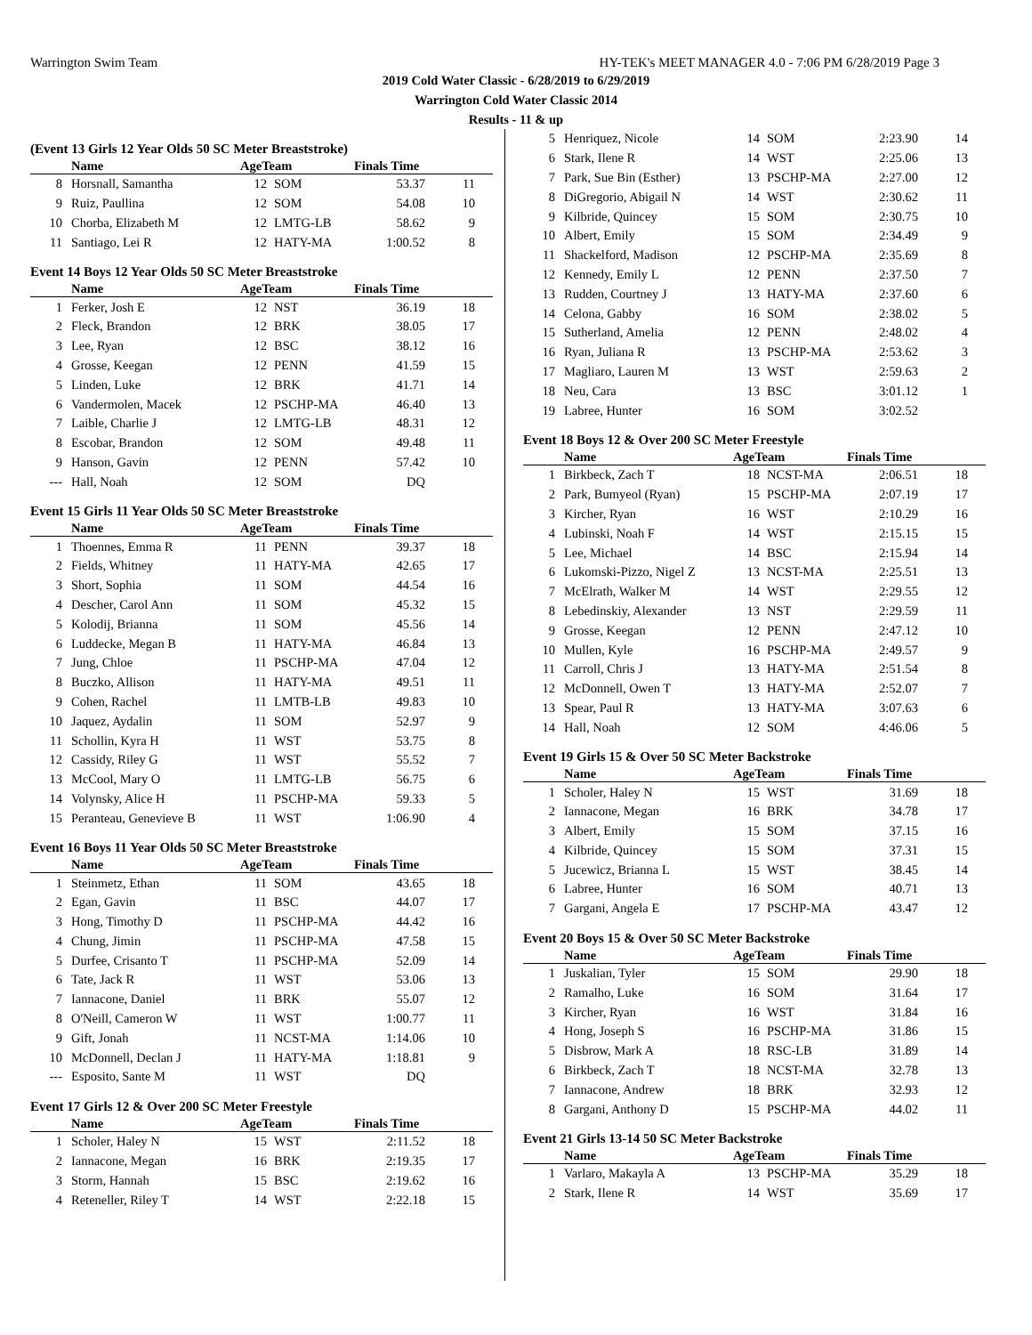Warrington Swim Team HY-TEK's MEET MANAGER 4.0 - 7:06 PM 6/28/2019 Page 3
2019 Cold Water Classic - 6/28/2019 to 6/29/2019
Warrington Cold Water Classic 2014
Results - 11 & up
(Event 13 Girls 12 Year Olds 50 SC Meter Breaststroke)
| | Name | AgeTeam | | Finals Time | |
| --- | --- | --- | --- | --- | --- |
| 8 | Horsnall, Samantha | 12 | SOM | 53.37 | 11 |
| 9 | Ruiz, Paullina | 12 | SOM | 54.08 | 10 |
| 10 | Chorba, Elizabeth M | 12 | LMTG-LB | 58.62 | 9 |
| 11 | Santiago, Lei R | 12 | HATY-MA | 1:00.52 | 8 |
Event 14 Boys 12 Year Olds 50 SC Meter Breaststroke
| | Name | AgeTeam | | Finals Time | |
| --- | --- | --- | --- | --- | --- |
| 1 | Ferker, Josh E | 12 | NST | 36.19 | 18 |
| 2 | Fleck, Brandon | 12 | BRK | 38.05 | 17 |
| 3 | Lee, Ryan | 12 | BSC | 38.12 | 16 |
| 4 | Grosse, Keegan | 12 | PENN | 41.59 | 15 |
| 5 | Linden, Luke | 12 | BRK | 41.71 | 14 |
| 6 | Vandermolen, Macek | 12 | PSCHP-MA | 46.40 | 13 |
| 7 | Laible, Charlie J | 12 | LMTG-LB | 48.31 | 12 |
| 8 | Escobar, Brandon | 12 | SOM | 49.48 | 11 |
| 9 | Hanson, Gavin | 12 | PENN | 57.42 | 10 |
| --- | Hall, Noah | 12 | SOM | DQ | |
Event 15 Girls 11 Year Olds 50 SC Meter Breaststroke
| | Name | AgeTeam | | Finals Time | |
| --- | --- | --- | --- | --- | --- |
| 1 | Thoennes, Emma R | 11 | PENN | 39.37 | 18 |
| 2 | Fields, Whitney | 11 | HATY-MA | 42.65 | 17 |
| 3 | Short, Sophia | 11 | SOM | 44.54 | 16 |
| 4 | Descher, Carol Ann | 11 | SOM | 45.32 | 15 |
| 5 | Kolodij, Brianna | 11 | SOM | 45.56 | 14 |
| 6 | Luddecke, Megan B | 11 | HATY-MA | 46.84 | 13 |
| 7 | Jung, Chloe | 11 | PSCHP-MA | 47.04 | 12 |
| 8 | Buczko, Allison | 11 | HATY-MA | 49.51 | 11 |
| 9 | Cohen, Rachel | 11 | LMTB-LB | 49.83 | 10 |
| 10 | Jaquez, Aydalin | 11 | SOM | 52.97 | 9 |
| 11 | Schollin, Kyra H | 11 | WST | 53.75 | 8 |
| 12 | Cassidy, Riley G | 11 | WST | 55.52 | 7 |
| 13 | McCool, Mary O | 11 | LMTG-LB | 56.75 | 6 |
| 14 | Volynsky, Alice H | 11 | PSCHP-MA | 59.33 | 5 |
| 15 | Peranteau, Genevieve B | 11 | WST | 1:06.90 | 4 |
Event 16 Boys 11 Year Olds 50 SC Meter Breaststroke
| | Name | AgeTeam | | Finals Time | |
| --- | --- | --- | --- | --- | --- |
| 1 | Steinmetz, Ethan | 11 | SOM | 43.65 | 18 |
| 2 | Egan, Gavin | 11 | BSC | 44.07 | 17 |
| 3 | Hong, Timothy D | 11 | PSCHP-MA | 44.42 | 16 |
| 4 | Chung, Jimin | 11 | PSCHP-MA | 47.58 | 15 |
| 5 | Durfee, Crisanto T | 11 | PSCHP-MA | 52.09 | 14 |
| 6 | Tate, Jack R | 11 | WST | 53.06 | 13 |
| 7 | Iannacone, Daniel | 11 | BRK | 55.07 | 12 |
| 8 | O'Neill, Cameron W | 11 | WST | 1:00.77 | 11 |
| 9 | Gift, Jonah | 11 | NCST-MA | 1:14.06 | 10 |
| 10 | McDonnell, Declan J | 11 | HATY-MA | 1:18.81 | 9 |
| --- | Esposito, Sante M | 11 | WST | DQ | |
Event 17 Girls 12 & Over 200 SC Meter Freestyle
| | Name | AgeTeam | | Finals Time | |
| --- | --- | --- | --- | --- | --- |
| 1 | Scholer, Haley N | 15 | WST | 2:11.52 | 18 |
| 2 | Iannacone, Megan | 16 | BRK | 2:19.35 | 17 |
| 3 | Storm, Hannah | 15 | BSC | 2:19.62 | 16 |
| 4 | Reteneller, Riley T | 14 | WST | 2:22.18 | 15 |
| 5 | Henriquez, Nicole | 14 | SOM | 2:23.90 | 14 |
| 6 | Stark, Ilene R | 14 | WST | 2:25.06 | 13 |
| 7 | Park, Sue Bin (Esther) | 13 | PSCHP-MA | 2:27.00 | 12 |
| 8 | DiGregorio, Abigail N | 14 | WST | 2:30.62 | 11 |
| 9 | Kilbride, Quincey | 15 | SOM | 2:30.75 | 10 |
| 10 | Albert, Emily | 15 | SOM | 2:34.49 | 9 |
| 11 | Shackelford, Madison | 12 | PSCHP-MA | 2:35.69 | 8 |
| 12 | Kennedy, Emily L | 12 | PENN | 2:37.50 | 7 |
| 13 | Rudden, Courtney J | 13 | HATY-MA | 2:37.60 | 6 |
| 14 | Celona, Gabby | 16 | SOM | 2:38.02 | 5 |
| 15 | Sutherland, Amelia | 12 | PENN | 2:48.02 | 4 |
| 16 | Ryan, Juliana R | 13 | PSCHP-MA | 2:53.62 | 3 |
| 17 | Magliaro, Lauren M | 13 | WST | 2:59.63 | 2 |
| 18 | Neu, Cara | 13 | BSC | 3:01.12 | 1 |
| 19 | Labree, Hunter | 16 | SOM | 3:02.52 | |
Event 18 Boys 12 & Over 200 SC Meter Freestyle
| | Name | AgeTeam | | Finals Time | |
| --- | --- | --- | --- | --- | --- |
| 1 | Birkbeck, Zach T | 18 | NCST-MA | 2:06.51 | 18 |
| 2 | Park, Bumyeol (Ryan) | 15 | PSCHP-MA | 2:07.19 | 17 |
| 3 | Kircher, Ryan | 16 | WST | 2:10.29 | 16 |
| 4 | Lubinski, Noah F | 14 | WST | 2:15.15 | 15 |
| 5 | Lee, Michael | 14 | BSC | 2:15.94 | 14 |
| 6 | Lukomski-Pizzo, Nigel Z | 13 | NCST-MA | 2:25.51 | 13 |
| 7 | McElrath, Walker M | 14 | WST | 2:29.55 | 12 |
| 8 | Lebedinskiy, Alexander | 13 | NST | 2:29.59 | 11 |
| 9 | Grosse, Keegan | 12 | PENN | 2:47.12 | 10 |
| 10 | Mullen, Kyle | 16 | PSCHP-MA | 2:49.57 | 9 |
| 11 | Carroll, Chris J | 13 | HATY-MA | 2:51.54 | 8 |
| 12 | McDonnell, Owen T | 13 | HATY-MA | 2:52.07 | 7 |
| 13 | Spear, Paul R | 13 | HATY-MA | 3:07.63 | 6 |
| 14 | Hall, Noah | 12 | SOM | 4:46.06 | 5 |
Event 19 Girls 15 & Over 50 SC Meter Backstroke
| | Name | AgeTeam | | Finals Time | |
| --- | --- | --- | --- | --- | --- |
| 1 | Scholer, Haley N | 15 | WST | 31.69 | 18 |
| 2 | Iannacone, Megan | 16 | BRK | 34.78 | 17 |
| 3 | Albert, Emily | 15 | SOM | 37.15 | 16 |
| 4 | Kilbride, Quincey | 15 | SOM | 37.31 | 15 |
| 5 | Jucewicz, Brianna L | 15 | WST | 38.45 | 14 |
| 6 | Labree, Hunter | 16 | SOM | 40.71 | 13 |
| 7 | Gargani, Angela E | 17 | PSCHP-MA | 43.47 | 12 |
Event 20 Boys 15 & Over 50 SC Meter Backstroke
| | Name | AgeTeam | | Finals Time | |
| --- | --- | --- | --- | --- | --- |
| 1 | Juskalian, Tyler | 15 | SOM | 29.90 | 18 |
| 2 | Ramalho, Luke | 16 | SOM | 31.64 | 17 |
| 3 | Kircher, Ryan | 16 | WST | 31.84 | 16 |
| 4 | Hong, Joseph S | 16 | PSCHP-MA | 31.86 | 15 |
| 5 | Disbrow, Mark A | 18 | RSC-LB | 31.89 | 14 |
| 6 | Birkbeck, Zach T | 18 | NCST-MA | 32.78 | 13 |
| 7 | Iannacone, Andrew | 18 | BRK | 32.93 | 12 |
| 8 | Gargani, Anthony D | 15 | PSCHP-MA | 44.02 | 11 |
Event 21 Girls 13-14 50 SC Meter Backstroke
| | Name | AgeTeam | | Finals Time | |
| --- | --- | --- | --- | --- | --- |
| 1 | Varlaro, Makayla A | 13 | PSCHP-MA | 35.29 | 18 |
| 2 | Stark, Ilene R | 14 | WST | 35.69 | 17 |